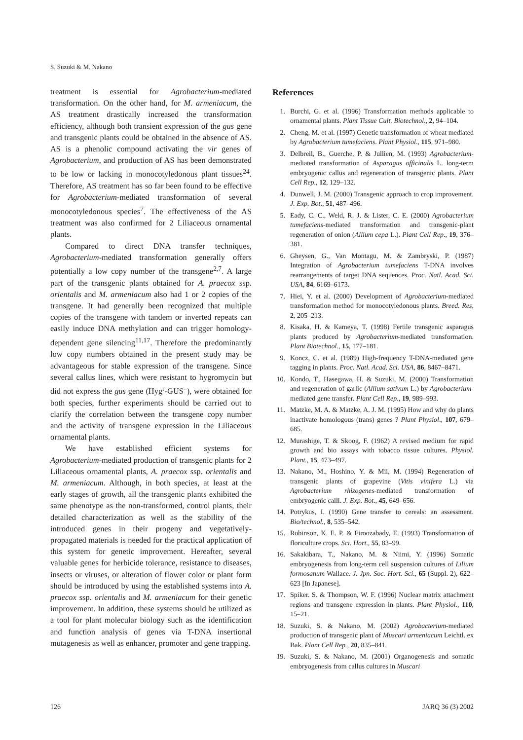S. Suzuki & M. Nakano
treatment is essential for Agrobacterium-mediated transformation. On the other hand, for M. armeniacum, the AS treatment drastically increased the transformation efficiency, although both transient expression of the gus gene and transgenic plants could be obtained in the absence of AS. AS is a phenolic compound activating the vir genes of Agrobacterium, and production of AS has been demonstrated to be low or lacking in monocotyledonous plant tissues<sup>24</sup>. Therefore, AS treatment has so far been found to be effective for Agrobacterium-mediated transformation of several monocotyledonous species<sup>7</sup>. The effectiveness of the AS treatment was also confirmed for 2 Liliaceous ornamental plants.
Compared to direct DNA transfer techniques, Agrobacterium-mediated transformation generally offers potentially a low copy number of the transgene<sup>2,7</sup>. A large part of the transgenic plants obtained for A. praecox ssp. orientalis and M. armeniacum also had 1 or 2 copies of the transgene. It had generally been recognized that multiple copies of the transgene with tandem or inverted repeats can easily induce DNA methylation and can trigger homology-dependent gene silencing<sup>11,17</sup>. Therefore the predominantly low copy numbers obtained in the present study may be advantageous for stable expression of the transgene. Since several callus lines, which were resistant to hygromycin but did not express the gus gene (Hyg<sup>r</sup>-GUS<sup>–</sup>), were obtained for both species, further experiments should be carried out to clarify the correlation between the transgene copy number and the activity of transgene expression in the Liliaceous ornamental plants.
We have established efficient systems for Agrobacterium-mediated production of transgenic plants for 2 Liliaceous ornamental plants, A. praecox ssp. orientalis and M. armeniacum. Although, in both species, at least at the early stages of growth, all the transgenic plants exhibited the same phenotype as the non-transformed, control plants, their detailed characterization as well as the stability of the introduced genes in their progeny and vegetatively-propagated materials is needed for the practical application of this system for genetic improvement. Hereafter, several valuable genes for herbicide tolerance, resistance to diseases, insects or viruses, or alteration of flower color or plant form should be introduced by using the established systems into A. praecox ssp. orientalis and M. armeniacum for their genetic improvement. In addition, these systems should be utilized as a tool for plant molecular biology such as the identification and function analysis of genes via T-DNA insertional mutagenesis as well as enhancer, promoter and gene trapping.
References
1. Burchi, G. et al. (1996) Transformation methods applicable to ornamental plants. Plant Tissue Cult. Biotechnol., 2, 94–104.
2. Cheng, M. et al. (1997) Genetic transformation of wheat mediated by Agrobacterium tumefaciens. Plant Physiol., 115, 971–980.
3. Delbreil, B., Guerche, P. & Jullien, M. (1993) Agrobacterium-mediated transformation of Asparagus officinalis L. long-term embryogenic callus and regeneration of transgenic plants. Plant Cell Rep., 12, 129–132.
4. Dunwell, J. M. (2000) Transgenic approach to crop improvement. J. Exp. Bot., 51, 487–496.
5. Eady, C. C., Weld, R. J. & Lister, C. E. (2000) Agrobacterium tumefaciens-mediated transformation and transgenic-plant regeneration of onion (Allium cepa L.). Plant Cell Rep., 19, 376–381.
6. Gheysen, G., Van Montagu, M. & Zambryski, P. (1987) Integration of Agrobacterium tumefaciens T-DNA involves rearrangements of target DNA sequences. Proc. Natl. Acad. Sci. USA, 84, 6169–6173.
7. Hiei, Y. et al. (2000) Development of Agrobacterium-mediated transformation method for monocotyledonous plants. Breed. Res, 2, 205–213.
8. Kisaka, H. & Kameya, T. (1998) Fertile transgenic asparagus plants produced by Agrobacterium-mediated transformation. Plant Biotechnol., 15, 177–181.
9. Koncz, C. et al. (1989) High-frequency T-DNA-mediated gene tagging in plants. Proc. Natl. Acad. Sci. USA, 86, 8467–8471.
10. Kondo, T., Hasegawa, H. & Suzuki, M. (2000) Transformation and regeneration of garlic (Allium sativum L.) by Agrobacterium-mediated gene transfer. Plant Cell Rep., 19, 989–993.
11. Matzke, M. A. & Matzke, A. J. M. (1995) How and why do plants inactivate homologous (trans) genes ? Plant Physiol., 107, 679–685.
12. Murashige, T. & Skoog, F. (1962) A revised medium for rapid growth and bio assays with tobacco tissue cultures. Physiol. Plant., 15, 473–497.
13. Nakano, M., Hoshino, Y. & Mii, M. (1994) Regeneration of transgenic plants of grapevine (Vitis vinifera L.) via Agrobacterium rhizogenes-mediated transformation of embryogenic calli. J. Exp. Bot., 45, 649–656.
14. Potrykus, I. (1990) Gene transfer to cereals: an assessment. Bio/technol., 8, 535–542.
15. Robinson, K. E. P. & Firoozabady, E. (1993) Transformation of floriculture crops. Sci. Hort., 55, 83–99.
16. Sakakibara, T., Nakano, M. & Niimi, Y. (1996) Somatic embryogenesis from long-term cell suspension cultures of Lilium formosanum Wallace. J. Jpn. Soc. Hort. Sci., 65 (Suppl. 2), 622–623 [In Japanese].
17. Spiker. S. & Thompson, W. F. (1996) Nuclear matrix attachment regions and transgene expression in plants. Plant Physiol., 110, 15–21.
18. Suzuki, S. & Nakano, M. (2002) Agrobacterium-mediated production of transgenic plant of Muscari armeniacum Leichtl. ex Bak. Plant Cell Rep., 20, 835–841.
19. Suzuki, S. & Nakano, M. (2001) Organogenesis and somatic embryogenesis from callus cultures in Muscari
126 JARQ 36 (3) 2002